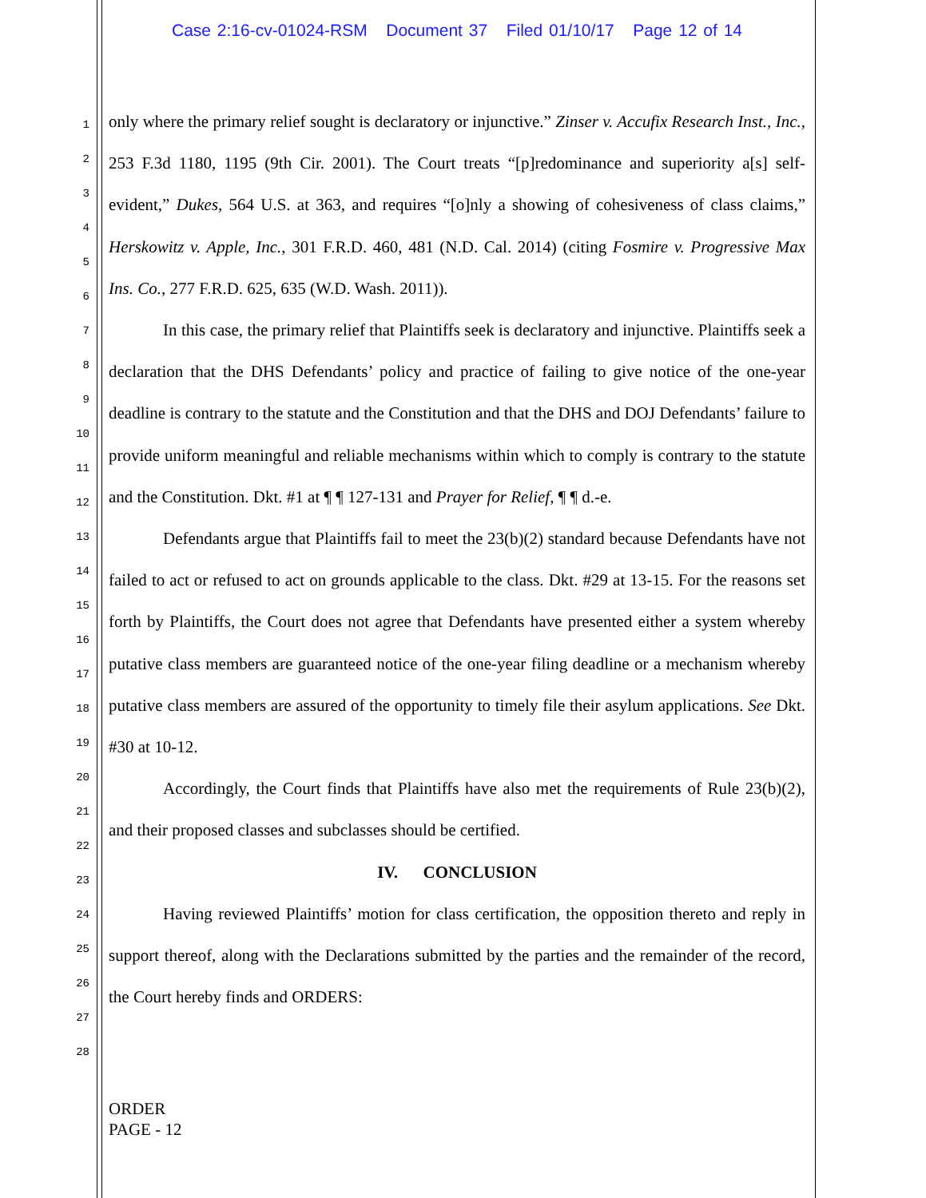Case 2:16-cv-01024-RSM Document 37 Filed 01/10/17 Page 12 of 14
1
2
3
4
5
6
7
8
9
10
11
12
13
14
15
16
17
18
19
20
21
22
23
24
25
26
27
28
only where the primary relief sought is declaratory or injunctive.” Zinser v. Accufix Research Inst., Inc., 253 F.3d 1180, 1195 (9th Cir. 2001). The Court treats “[p]redominance and superiority a[s] self-evident,” Dukes, 564 U.S. at 363, and requires “[o]nly a showing of cohesiveness of class claims,” Herskowitz v. Apple, Inc., 301 F.R.D. 460, 481 (N.D. Cal. 2014) (citing Fosmire v. Progressive Max Ins. Co., 277 F.R.D. 625, 635 (W.D. Wash. 2011)).
In this case, the primary relief that Plaintiffs seek is declaratory and injunctive. Plaintiffs seek a declaration that the DHS Defendants’ policy and practice of failing to give notice of the one-year deadline is contrary to the statute and the Constitution and that the DHS and DOJ Defendants’ failure to provide uniform meaningful and reliable mechanisms within which to comply is contrary to the statute and the Constitution. Dkt. #1 at ¶ ¶ 127-131 and Prayer for Relief, ¶ ¶ d.-e.
Defendants argue that Plaintiffs fail to meet the 23(b)(2) standard because Defendants have not failed to act or refused to act on grounds applicable to the class. Dkt. #29 at 13-15. For the reasons set forth by Plaintiffs, the Court does not agree that Defendants have presented either a system whereby putative class members are guaranteed notice of the one-year filing deadline or a mechanism whereby putative class members are assured of the opportunity to timely file their asylum applications. See Dkt. #30 at 10-12.
Accordingly, the Court finds that Plaintiffs have also met the requirements of Rule 23(b)(2), and their proposed classes and subclasses should be certified.
IV. CONCLUSION
Having reviewed Plaintiffs’ motion for class certification, the opposition thereto and reply in support thereof, along with the Declarations submitted by the parties and the remainder of the record, the Court hereby finds and ORDERS:
ORDER
PAGE - 12